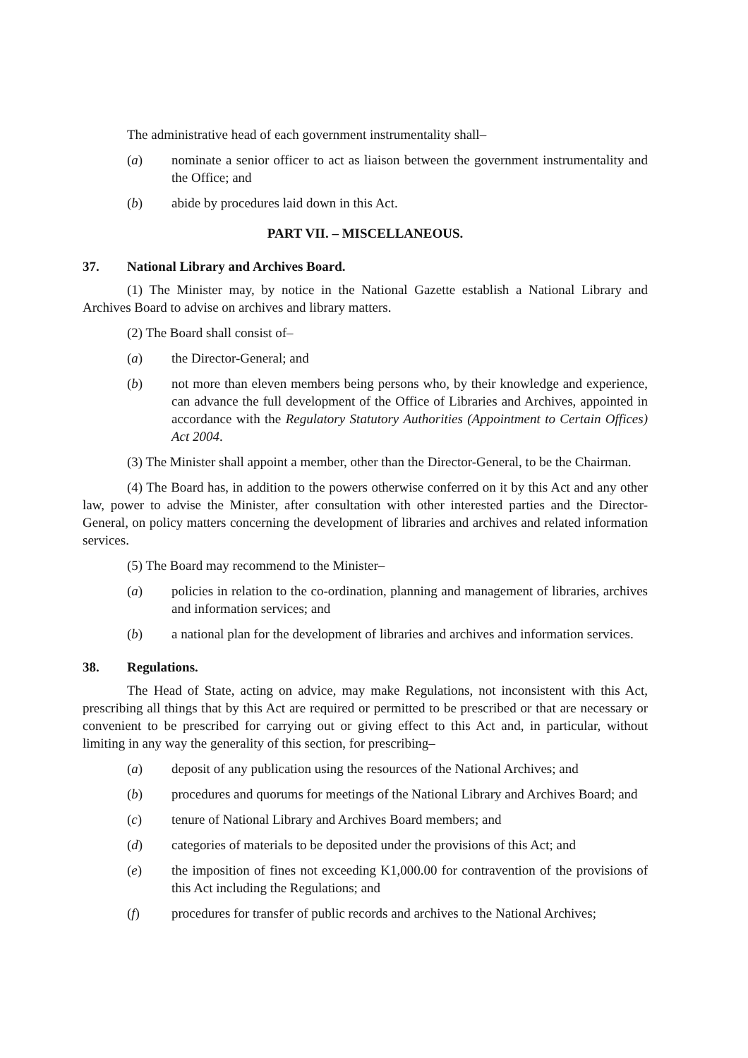The administrative head of each government instrumentality shall–
(a) nominate a senior officer to act as liaison between the government instrumentality and the Office; and
(b) abide by procedures laid down in this Act.
PART VII. – MISCELLANEOUS.
37. National Library and Archives Board.
(1) The Minister may, by notice in the National Gazette establish a National Library and Archives Board to advise on archives and library matters.
(2) The Board shall consist of–
(a) the Director-General; and
(b) not more than eleven members being persons who, by their knowledge and experience, can advance the full development of the Office of Libraries and Archives, appointed in accordance with the Regulatory Statutory Authorities (Appointment to Certain Offices) Act 2004.
(3) The Minister shall appoint a member, other than the Director-General, to be the Chairman.
(4) The Board has, in addition to the powers otherwise conferred on it by this Act and any other law, power to advise the Minister, after consultation with other interested parties and the Director-General, on policy matters concerning the development of libraries and archives and related information services.
(5) The Board may recommend to the Minister–
(a) policies in relation to the co-ordination, planning and management of libraries, archives and information services; and
(b) a national plan for the development of libraries and archives and information services.
38. Regulations.
The Head of State, acting on advice, may make Regulations, not inconsistent with this Act, prescribing all things that by this Act are required or permitted to be prescribed or that are necessary or convenient to be prescribed for carrying out or giving effect to this Act and, in particular, without limiting in any way the generality of this section, for prescribing–
(a) deposit of any publication using the resources of the National Archives; and
(b) procedures and quorums for meetings of the National Library and Archives Board; and
(c) tenure of National Library and Archives Board members; and
(d) categories of materials to be deposited under the provisions of this Act; and
(e) the imposition of fines not exceeding K1,000.00 for contravention of the provisions of this Act including the Regulations; and
(f) procedures for transfer of public records and archives to the National Archives;